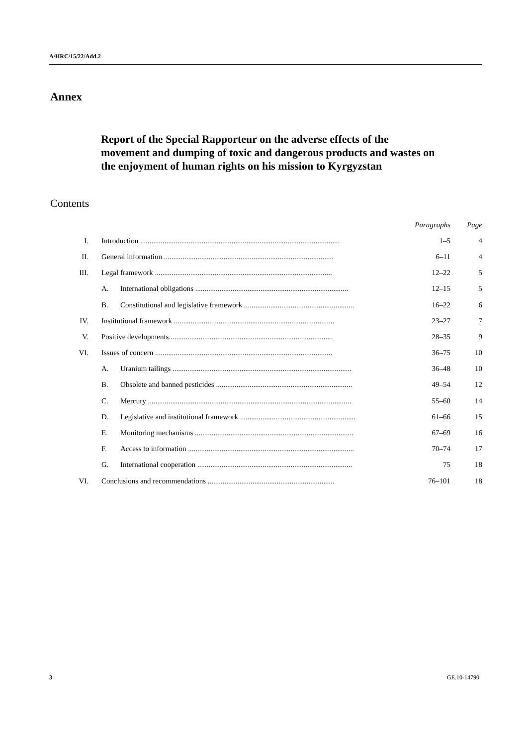A/HRC/15/22/Add.2
Annex
Report of the Special Rapporteur on the adverse effects of the movement and dumping of toxic and dangerous products and wastes on the enjoyment of human rights on his mission to Kyrgyzstan
Contents
| | | | Paragraphs | Page |
| --- | --- | --- | --- | --- |
| I. | Introduction ........................................................................................................... | | 1–5 | 4 |
| II. | General information ........................................................................................... | | 6–11 | 4 |
| III. | Legal framework ............................................................................................... | | 12–22 | 5 |
| | A. | International obligations .................................................................................. | 12–15 | 5 |
| | B. | Constitutional and legislative framework ........................................................... | 16–22 | 6 |
| IV. | Institutional framework ...................................................................................... | | 23–27 | 7 |
| V. | Positive developments........................................................................................ | | 28–35 | 9 |
| VI. | Issues of concern ............................................................................................... | | 36–75 | 10 |
| | A. | Uranium tailings ................................................................................................ | 36–48 | 10 |
| | B. | Obsolete and banned pesticides ......................................................................... | 49–54 | 12 |
| | C. | Mercury ............................................................................................................. | 55–60 | 14 |
| | D. | Legislative and institutional framework .............................................................. | 61–66 | 15 |
| | E. | Monitoring mechanisms ..................................................................................... | 67–69 | 16 |
| | F. | Access to information ......................................................................................... | 70–74 | 17 |
| | G. | International cooperation ................................................................................... | 75 | 18 |
| VI. | Conclusions and recommendations .................................................................... | | 76–101 | 18 |
3 GE.10-14790